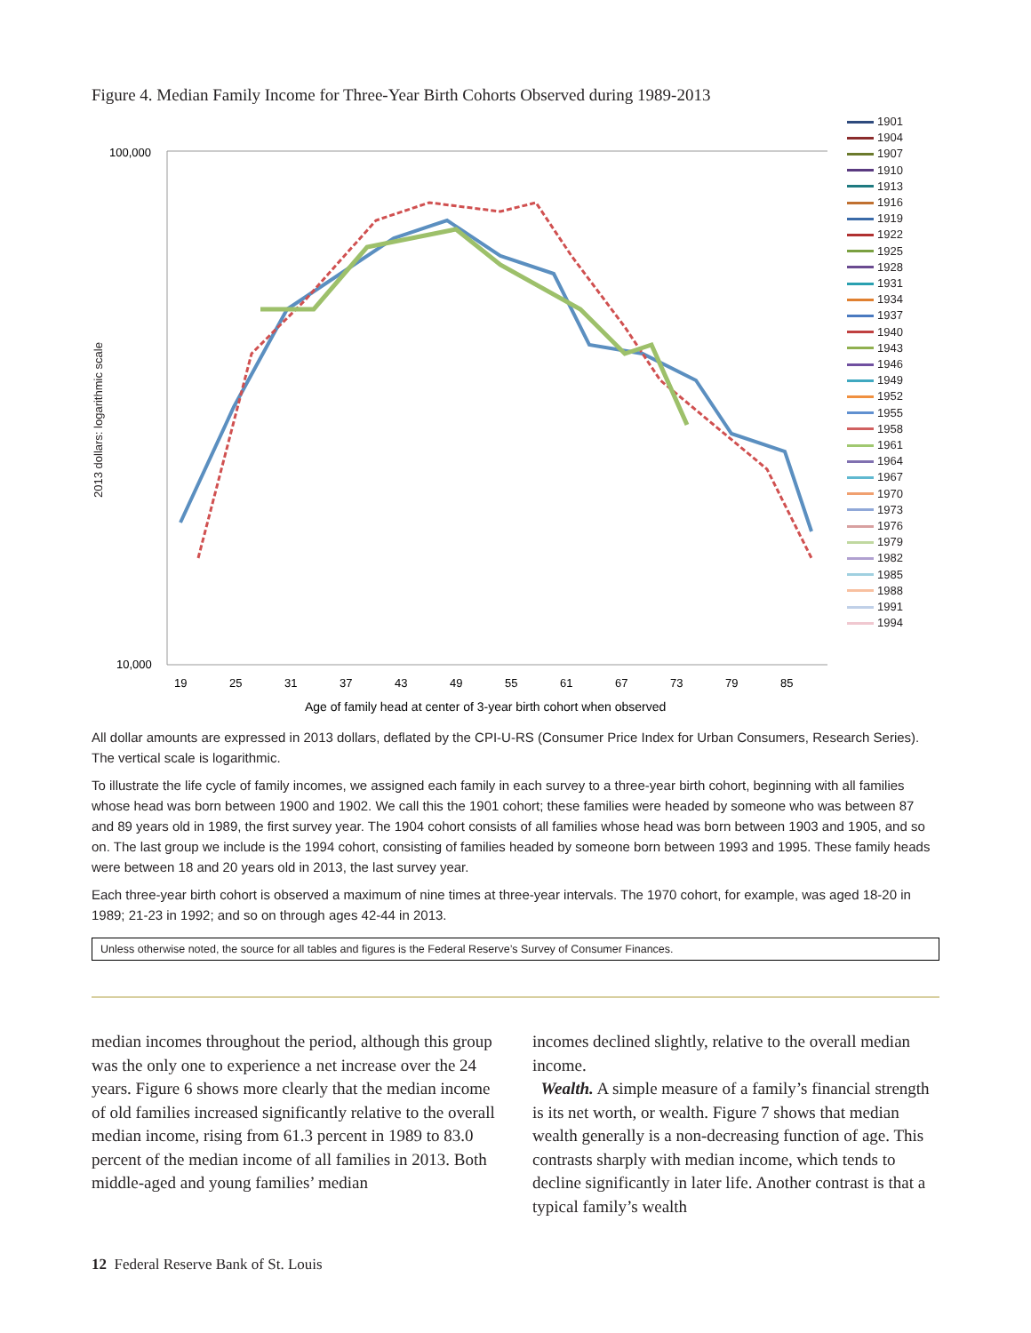Figure 4. Median Family Income for Three-Year Birth Cohorts Observed during 1989-2013
2013 dollars: logarithmic scale
100,000
10,000
19
25
31
37
43
49
55
61
67
73
79
85
Age of family head at center of 3-year birth cohort when observed
1901
1904
1907
1910
1913
1916
1919
1922
1925
1928
1931
1934
1937
1940
1943
1946
1949
1952
1955
1958
1961
1964
1967
1970
1973
1976
1979
1982
1985
1988
1991
1994
All dollar amounts are expressed in 2013 dollars, deflated by the CPI-U-RS (Consumer Price Index for Urban Consumers, Research Series). The vertical scale is logarithmic.
To illustrate the life cycle of family incomes, we assigned each family in each survey to a three-year birth cohort, beginning with all families whose head was born between 1900 and 1902. We call this the 1901 cohort; these families were headed by someone who was between 87 and 89 years old in 1989, the first survey year. The 1904 cohort consists of all families whose head was born between 1903 and 1905, and so on. The last group we include is the 1994 cohort, consisting of families headed by someone born between 1993 and 1995. These family heads were between 18 and 20 years old in 2013, the last survey year.
Each three-year birth cohort is observed a maximum of nine times at three-year intervals. The 1970 cohort, for example, was aged 18-20 in 1989; 21-23 in 1992; and so on through ages 42-44 in 2013.
Unless otherwise noted, the source for all tables and figures is the Federal Reserve’s Survey of Consumer Finances.
median incomes throughout the period, although this group was the only one to experience a net increase over the 24 years. Figure 6 shows more clearly that the median income of old families increased significantly relative to the overall median income, rising from 61.3 percent in 1989 to 83.0 percent of the median income of all families in 2013. Both middle-aged and young families’ median
incomes declined slightly, relative to the overall median income.
Wealth. A simple measure of a family’s financial strength is its net worth, or wealth. Figure 7 shows that median wealth generally is a non-decreasing function of age. This contrasts sharply with median income, which tends to decline significantly in later life. Another contrast is that a typical family’s wealth
12 Federal Reserve Bank of St. Louis